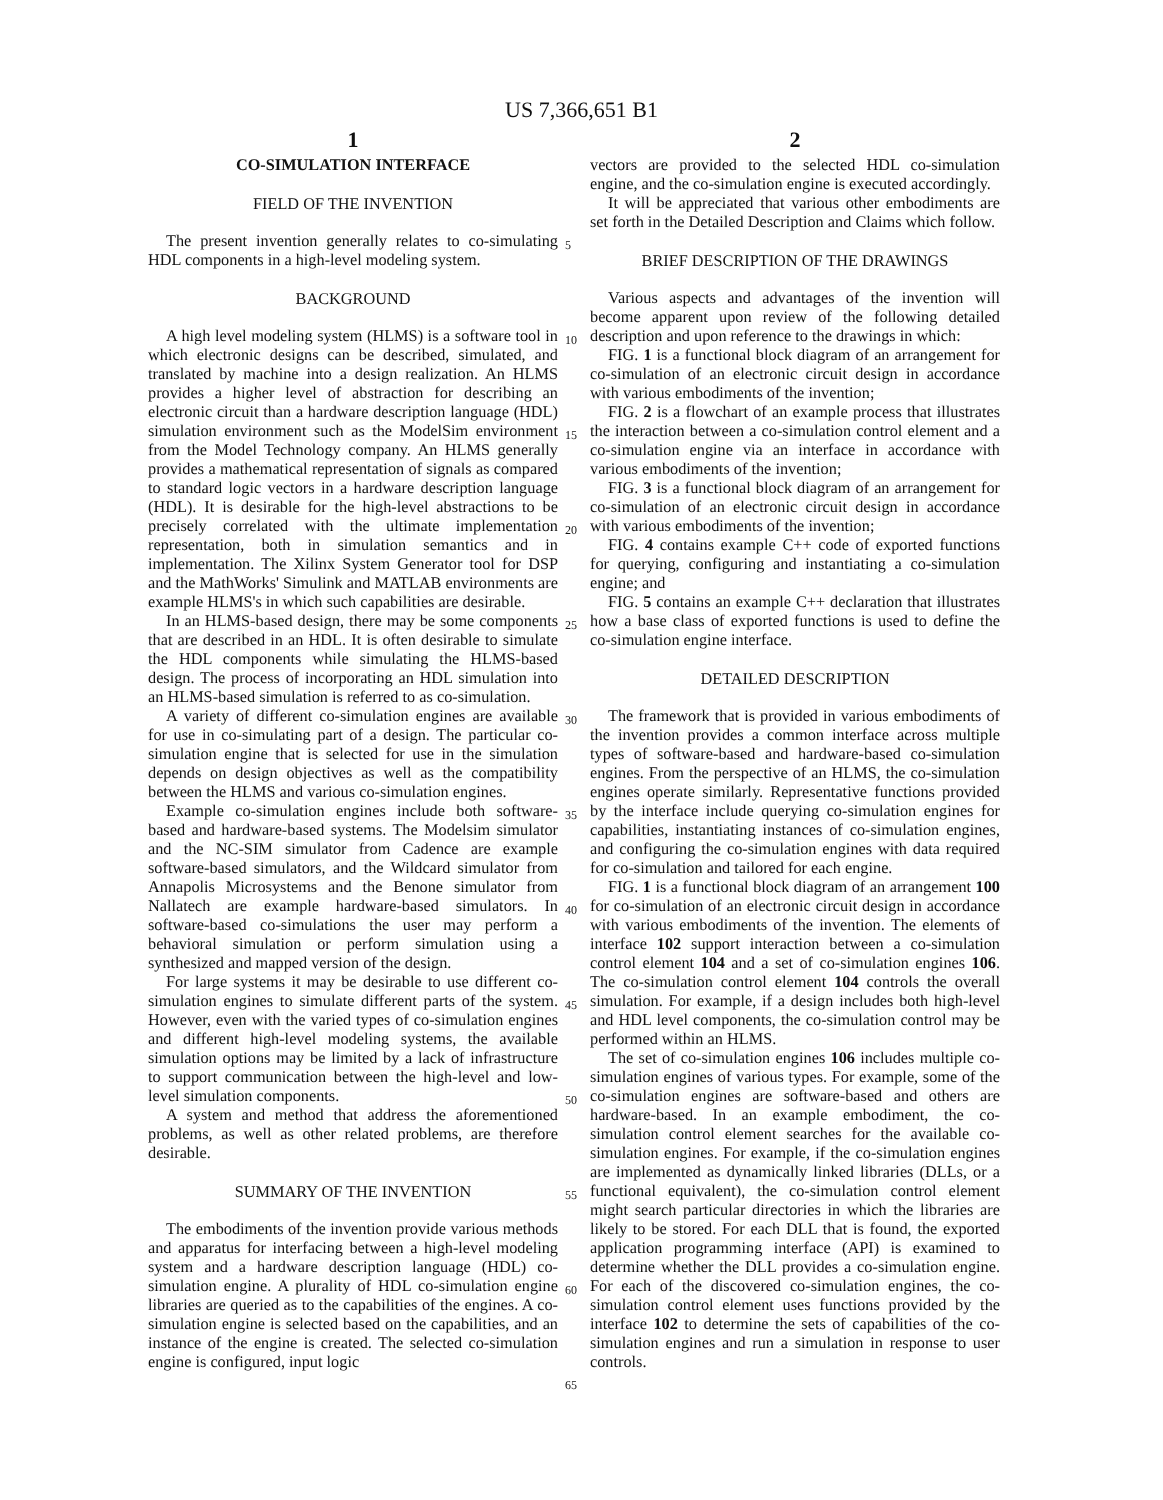US 7,366,651 B1
1
CO-SIMULATION INTERFACE
FIELD OF THE INVENTION
The present invention generally relates to co-simulating HDL components in a high-level modeling system.
BACKGROUND
A high level modeling system (HLMS) is a software tool in which electronic designs can be described, simulated, and translated by machine into a design realization. An HLMS provides a higher level of abstraction for describing an electronic circuit than a hardware description language (HDL) simulation environment such as the ModelSim environment from the Model Technology company. An HLMS generally provides a mathematical representation of signals as compared to standard logic vectors in a hardware description language (HDL). It is desirable for the high-level abstractions to be precisely correlated with the ultimate implementation representation, both in simulation semantics and in implementation. The Xilinx System Generator tool for DSP and the MathWorks' Simulink and MATLAB environments are example HLMS's in which such capabilities are desirable.
In an HLMS-based design, there may be some components that are described in an HDL. It is often desirable to simulate the HDL components while simulating the HLMS-based design. The process of incorporating an HDL simulation into an HLMS-based simulation is referred to as co-simulation.
A variety of different co-simulation engines are available for use in co-simulating part of a design. The particular co-simulation engine that is selected for use in the simulation depends on design objectives as well as the compatibility between the HLMS and various co-simulation engines.
Example co-simulation engines include both software-based and hardware-based systems. The Modelsim simulator and the NC-SIM simulator from Cadence are example software-based simulators, and the Wildcard simulator from Annapolis Microsystems and the Benone simulator from Nallatech are example hardware-based simulators. In software-based co-simulations the user may perform a behavioral simulation or perform simulation using a synthesized and mapped version of the design.
For large systems it may be desirable to use different co-simulation engines to simulate different parts of the system. However, even with the varied types of co-simulation engines and different high-level modeling systems, the available simulation options may be limited by a lack of infrastructure to support communication between the high-level and low-level simulation components.
A system and method that address the aforementioned problems, as well as other related problems, are therefore desirable.
SUMMARY OF THE INVENTION
The embodiments of the invention provide various methods and apparatus for interfacing between a high-level modeling system and a hardware description language (HDL) co-simulation engine. A plurality of HDL co-simulation engine libraries are queried as to the capabilities of the engines. A co-simulation engine is selected based on the capabilities, and an instance of the engine is created. The selected co-simulation engine is configured, input logic
2
vectors are provided to the selected HDL co-simulation engine, and the co-simulation engine is executed accordingly.
It will be appreciated that various other embodiments are set forth in the Detailed Description and Claims which follow.
BRIEF DESCRIPTION OF THE DRAWINGS
Various aspects and advantages of the invention will become apparent upon review of the following detailed description and upon reference to the drawings in which:
FIG. 1 is a functional block diagram of an arrangement for co-simulation of an electronic circuit design in accordance with various embodiments of the invention;
FIG. 2 is a flowchart of an example process that illustrates the interaction between a co-simulation control element and a co-simulation engine via an interface in accordance with various embodiments of the invention;
FIG. 3 is a functional block diagram of an arrangement for co-simulation of an electronic circuit design in accordance with various embodiments of the invention;
FIG. 4 contains example C++ code of exported functions for querying, configuring and instantiating a co-simulation engine; and
FIG. 5 contains an example C++ declaration that illustrates how a base class of exported functions is used to define the co-simulation engine interface.
DETAILED DESCRIPTION
The framework that is provided in various embodiments of the invention provides a common interface across multiple types of software-based and hardware-based co-simulation engines. From the perspective of an HLMS, the co-simulation engines operate similarly. Representative functions provided by the interface include querying co-simulation engines for capabilities, instantiating instances of co-simulation engines, and configuring the co-simulation engines with data required for co-simulation and tailored for each engine.
FIG. 1 is a functional block diagram of an arrangement 100 for co-simulation of an electronic circuit design in accordance with various embodiments of the invention. The elements of interface 102 support interaction between a co-simulation control element 104 and a set of co-simulation engines 106. The co-simulation control element 104 controls the overall simulation. For example, if a design includes both high-level and HDL level components, the co-simulation control may be performed within an HLMS.
The set of co-simulation engines 106 includes multiple co-simulation engines of various types. For example, some of the co-simulation engines are software-based and others are hardware-based. In an example embodiment, the co-simulation control element searches for the available co-simulation engines. For example, if the co-simulation engines are implemented as dynamically linked libraries (DLLs, or a functional equivalent), the co-simulation control element might search particular directories in which the libraries are likely to be stored. For each DLL that is found, the exported application programming interface (API) is examined to determine whether the DLL provides a co-simulation engine. For each of the discovered co-simulation engines, the co-simulation control element uses functions provided by the interface 102 to determine the sets of capabilities of the co-simulation engines and run a simulation in response to user controls.
5
10
15
20
25
30
35
40
45
50
55
60
65